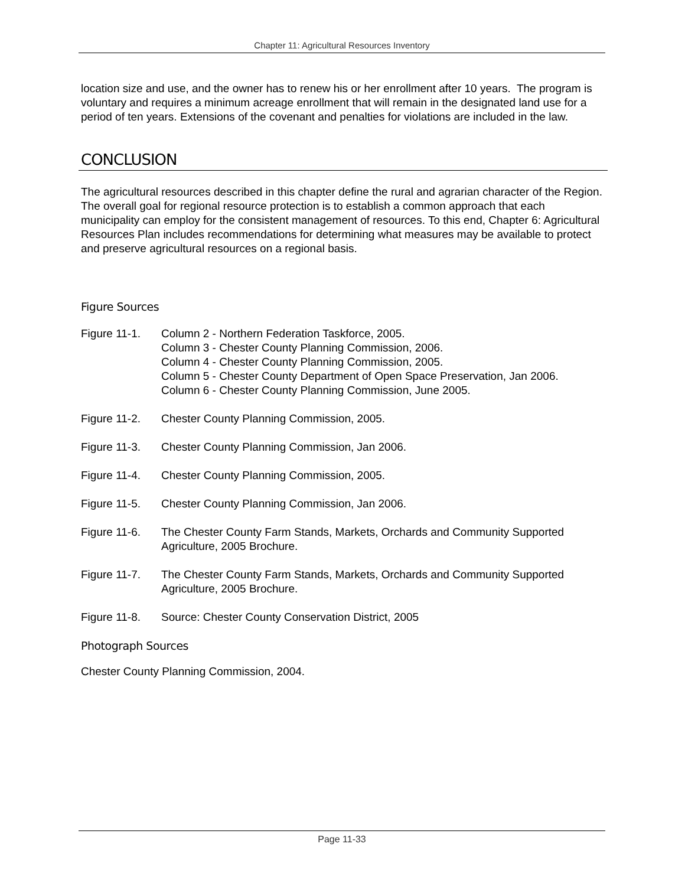Chapter 11: Agricultural Resources Inventory
location size and use, and the owner has to renew his or her enrollment after 10 years. The program is voluntary and requires a minimum acreage enrollment that will remain in the designated land use for a period of ten years. Extensions of the covenant and penalties for violations are included in the law.
CONCLUSION
The agricultural resources described in this chapter define the rural and agrarian character of the Region. The overall goal for regional resource protection is to establish a common approach that each municipality can employ for the consistent management of resources. To this end, Chapter 6: Agricultural Resources Plan includes recommendations for determining what measures may be available to protect and preserve agricultural resources on a regional basis.
Figure Sources
Figure 11-1.
Column 2 - Northern Federation Taskforce, 2005.
Column 3 - Chester County Planning Commission, 2006.
Column 4 - Chester County Planning Commission, 2005.
Column 5 - Chester County Department of Open Space Preservation, Jan 2006.
Column 6 - Chester County Planning Commission, June 2005.
Figure 11-2.
Chester County Planning Commission, 2005.
Figure 11-3.
Chester County Planning Commission, Jan 2006.
Figure 11-4.
Chester County Planning Commission, 2005.
Figure 11-5.
Chester County Planning Commission, Jan 2006.
Figure 11-6.
The Chester County Farm Stands, Markets, Orchards and Community Supported Agriculture, 2005 Brochure.
Figure 11-7.
The Chester County Farm Stands, Markets, Orchards and Community Supported Agriculture, 2005 Brochure.
Figure 11-8.
Source: Chester County Conservation District, 2005
Photograph Sources
Chester County Planning Commission, 2004.
Page 11-33